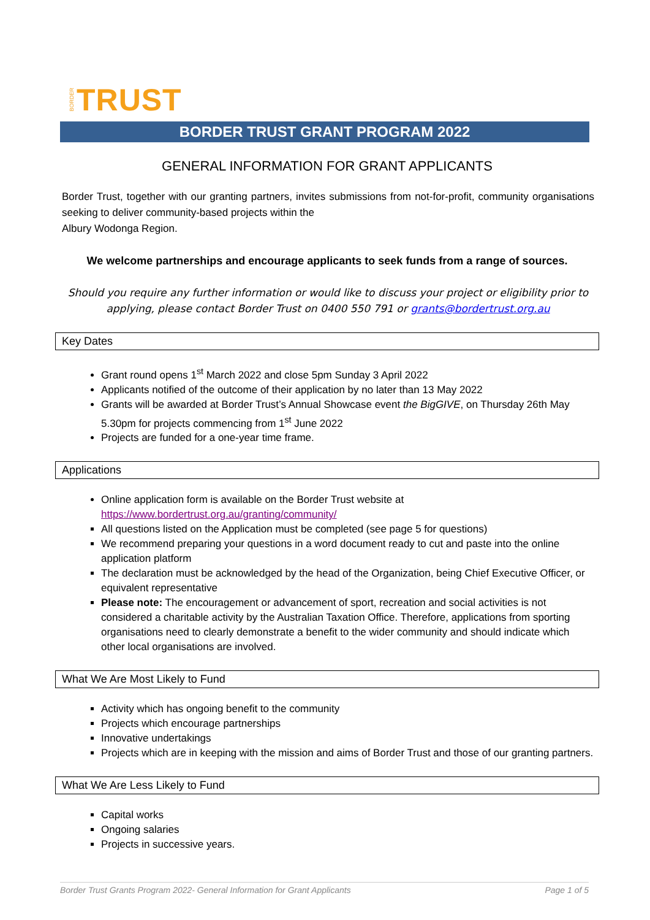BORDER TRUST
BORDER TRUST GRANT PROGRAM 2022
GENERAL INFORMATION FOR GRANT APPLICANTS
Border Trust, together with our granting partners, invites submissions from not-for-profit, community organisations seeking to deliver community-based projects within the
Albury Wodonga Region.
We welcome partnerships and encourage applicants to seek funds from a range of sources.
Should you require any further information or would like to discuss your project or eligibility prior to applying, please contact Border Trust on 0400 550 791 or grants@bordertrust.org.au
Key Dates
Grant round opens 1<sup>st</sup> March 2022 and close 5pm Sunday 3 April 2022
Applicants notified of the outcome of their application by no later than 13 May 2022
Grants will be awarded at Border Trust’s Annual Showcase event the BigGIVE, on Thursday 26th May 5.30pm for projects commencing from 1<sup>st</sup> June 2022
Projects are funded for a one-year time frame.
Applications
Online application form is available on the Border Trust website at https://www.bordertrust.org.au/granting/community/
All questions listed on the Application must be completed (see page 5 for questions)
We recommend preparing your questions in a word document ready to cut and paste into the online application platform
The declaration must be acknowledged by the head of the Organization, being Chief Executive Officer, or equivalent representative
Please note: The encouragement or advancement of sport, recreation and social activities is not considered a charitable activity by the Australian Taxation Office. Therefore, applications from sporting organisations need to clearly demonstrate a benefit to the wider community and should indicate which other local organisations are involved.
What We Are Most Likely to Fund
Activity which has ongoing benefit to the community
Projects which encourage partnerships
Innovative undertakings
Projects which are in keeping with the mission and aims of Border Trust and those of our granting partners.
What We Are Less Likely to Fund
Capital works
Ongoing salaries
Projects in successive years.
Border Trust Grants Program 2022- General Information for Grant Applicants Page 1 of 5